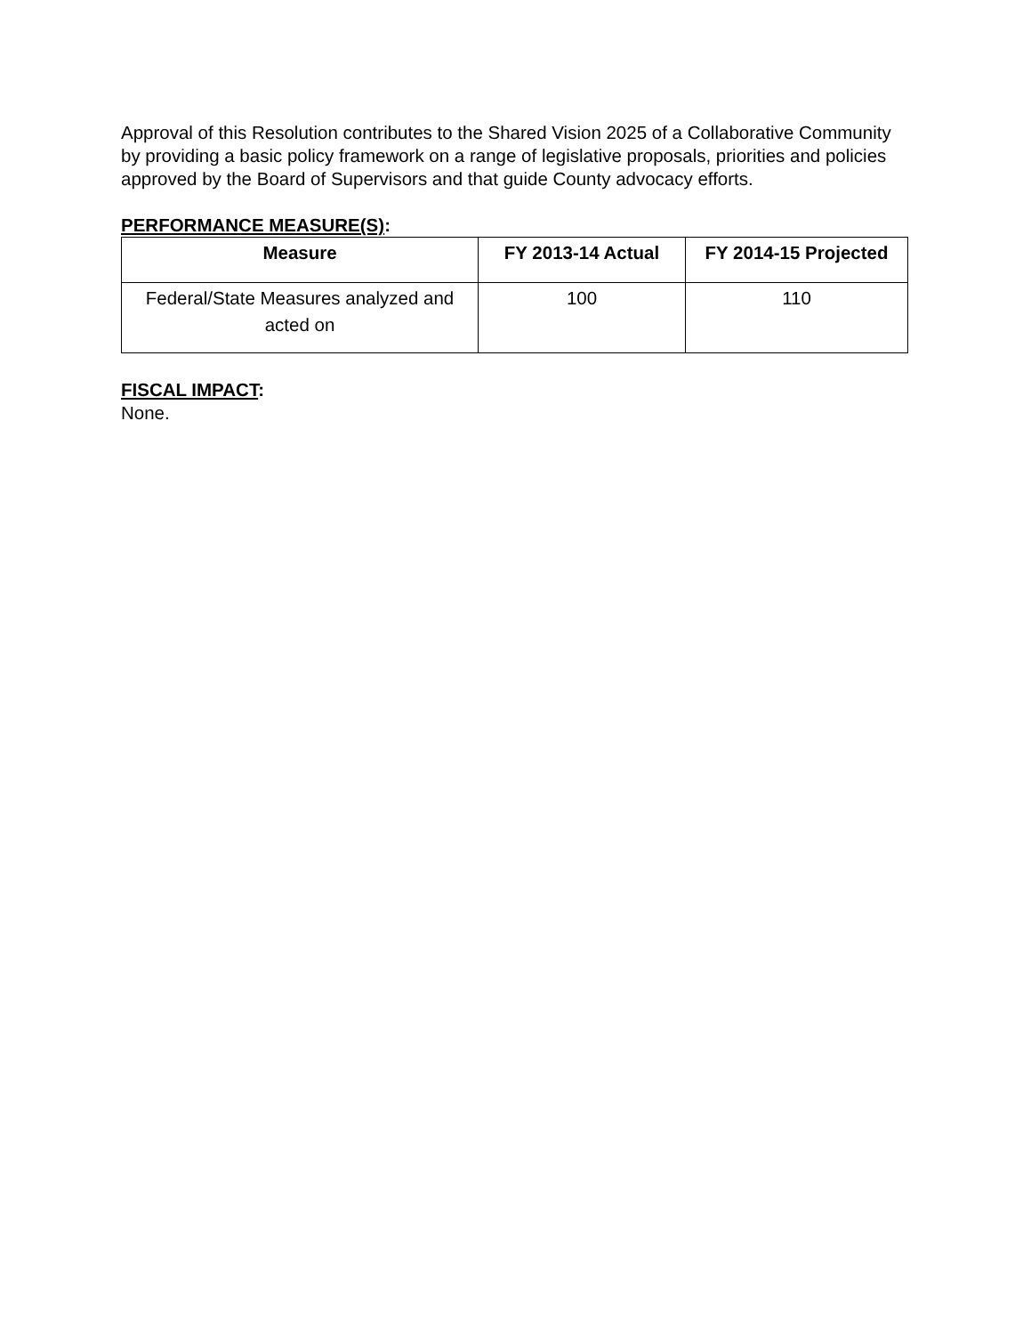Approval of this Resolution contributes to the Shared Vision 2025 of a Collaborative Community by providing a basic policy framework on a range of legislative proposals, priorities and policies approved by the Board of Supervisors and that guide County advocacy efforts.
PERFORMANCE MEASURE(S):
| Measure | FY 2013-14 Actual | FY 2014-15 Projected |
| --- | --- | --- |
| Federal/State Measures analyzed and acted on | 100 | 110 |
FISCAL IMPACT:
None.